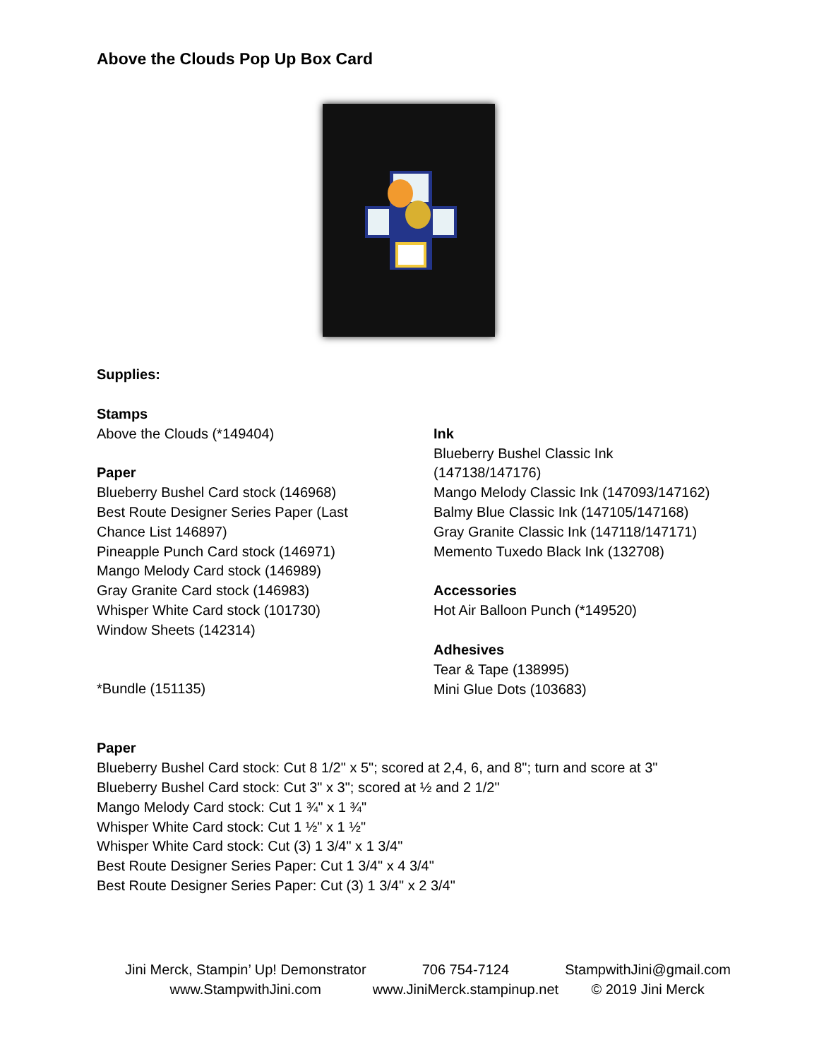Above the Clouds Pop Up Box Card
Supplies:
Stamps
Above the Clouds (*149404)
Paper
Blueberry Bushel Card stock (146968)
Best Route Designer Series Paper (Last
Chance List 146897)
Pineapple Punch Card stock (146971)
Mango Melody Card stock (146989)
Gray Granite Card stock (146983)
Whisper White Card stock (101730)
Window Sheets (142314)
*Bundle (151135)
Ink
Blueberry Bushel Classic Ink
(147138/147176)
Mango Melody Classic Ink (147093/147162)
Balmy Blue Classic Ink (147105/147168)
Gray Granite Classic Ink (147118/147171)
Memento Tuxedo Black Ink (132708)
Accessories
Hot Air Balloon Punch (*149520)
Adhesives
Tear & Tape (138995)
Mini Glue Dots (103683)
Paper
Blueberry Bushel Card stock: Cut 8 1/2" x 5"; scored at 2,4, 6, and 8"; turn and score at 3"
Blueberry Bushel Card stock: Cut 3" x 3"; scored at ½ and 2 1/2"
Mango Melody Card stock: Cut 1 ¾" x 1 ¾"
Whisper White Card stock: Cut 1 ½" x 1 ½"
Whisper White Card stock: Cut (3) 1 3/4" x 1 3/4"
Best Route Designer Series Paper: Cut 1 3/4" x 4 3/4"
Best Route Designer Series Paper: Cut (3) 1 3/4" x 2 3/4"
Jini Merck, Stampin’ Up! Demonstrator
www.StampwithJini.com
706 754-7124
www.JiniMerck.stampinup.net
StampwithJini@gmail.com
© 2019 Jini Merck